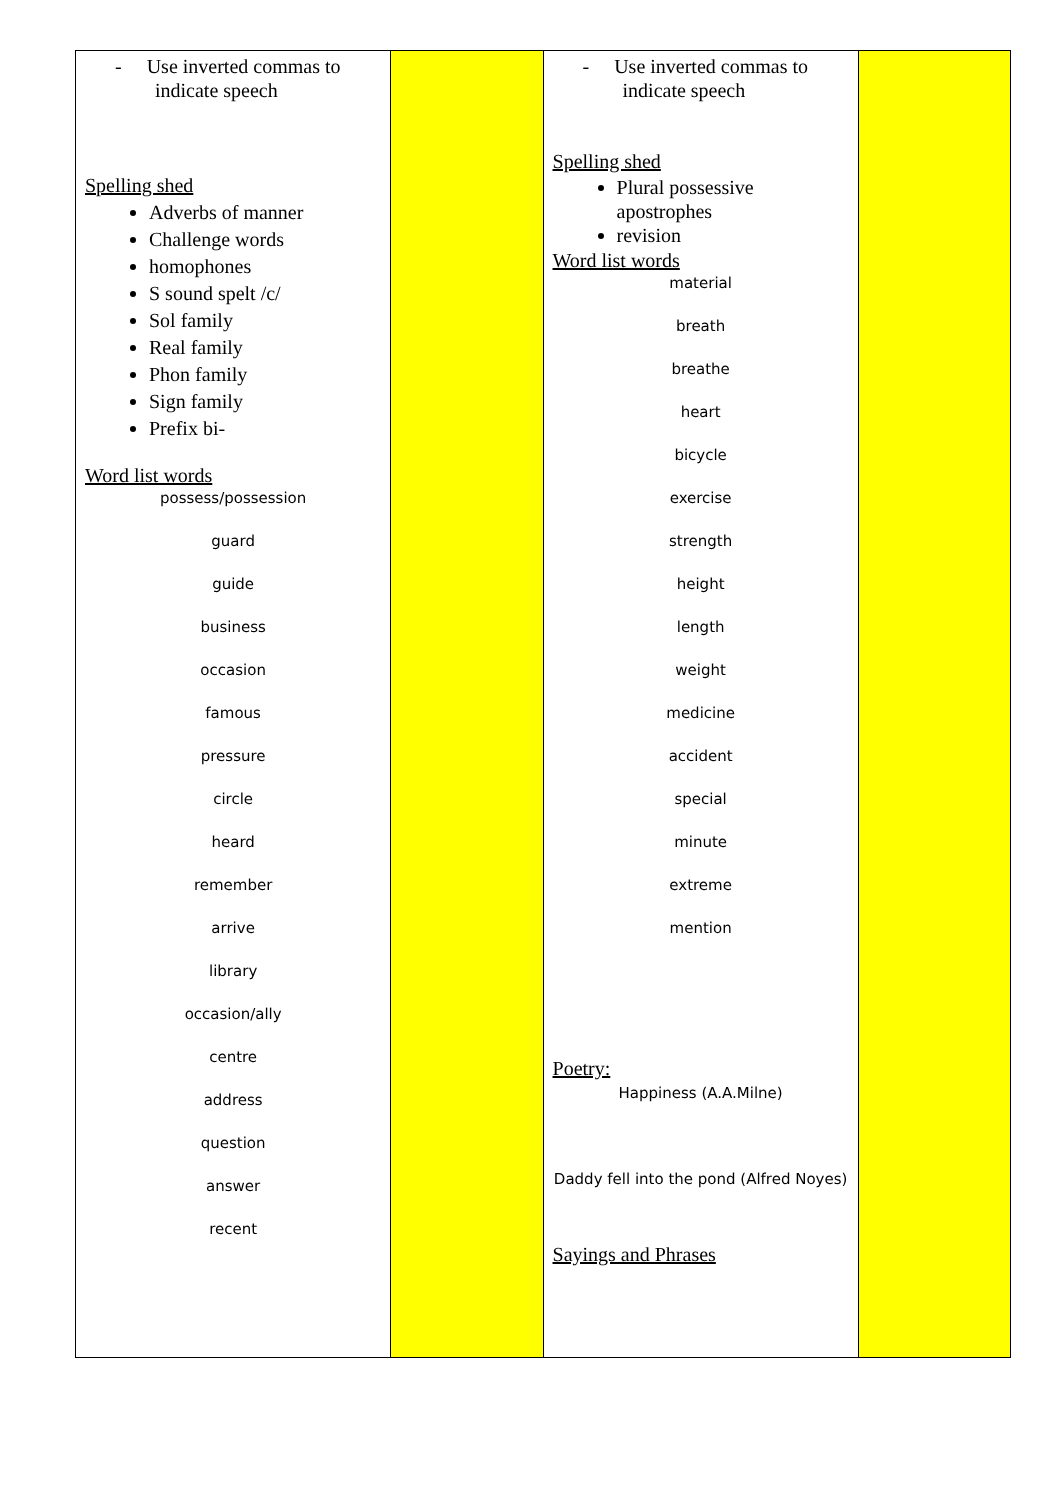| - Use inverted commas to indicate speech Spelling shed Adverbs of manner Challenge words homophones S sound spelt /c/ Sol family Real family Phon family Sign family Prefix bi- Word list words possess/possession guard guide business occasion famous pressure circle heard remember arrive library occasion/ally centre address question answer recent | | - Use inverted commas to indicate speech Spelling shed Plural possessive apostrophes revision Word list words material breath breathe heart bicycle exercise strength height length weight medicine accident special minute extreme mention Poetry: Happiness (A.A.Milne) Daddy fell into the pond (Alfred Noyes) Sayings and Phrases | |